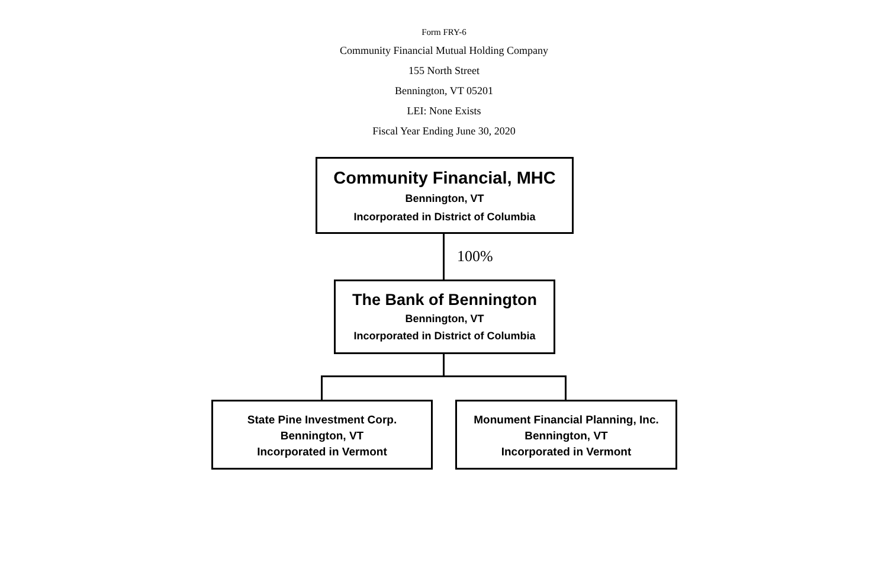Form FRY-6
Community Financial Mutual Holding Company
155 North Street
Bennington, VT 05201
LEI: None Exists
Fiscal Year Ending June 30, 2020
Community Financial, MHC
Bennington, VT
Incorporated in District of Columbia
100%
The Bank of Bennington
Bennington, VT
Incorporated in District of Columbia
State Pine Investment Corp.
Bennington, VT
Incorporated in Vermont
Monument Financial Planning, Inc.
Bennington, VT
Incorporated in Vermont